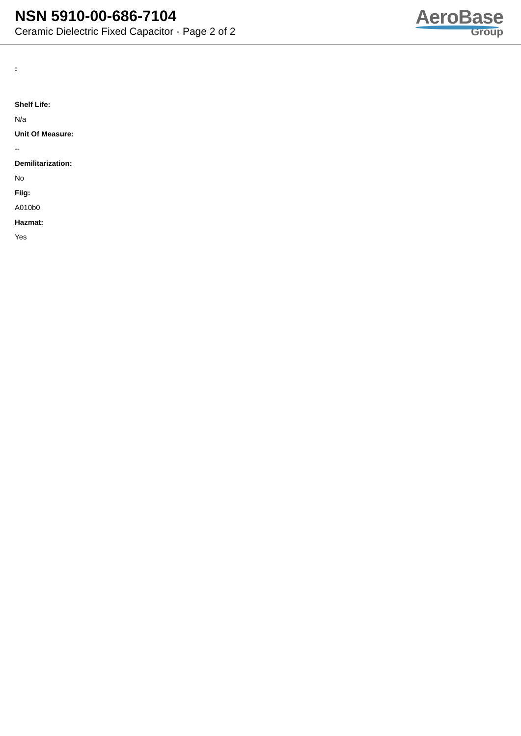NSN 5910-00-686-7104
Ceramic Dielectric Fixed Capacitor - Page 2 of 2
AeroBase
Group
:
Shelf Life:
N/a
Unit Of Measure:
--
Demilitarization:
No
Fiig:
A010b0
Hazmat:
Yes